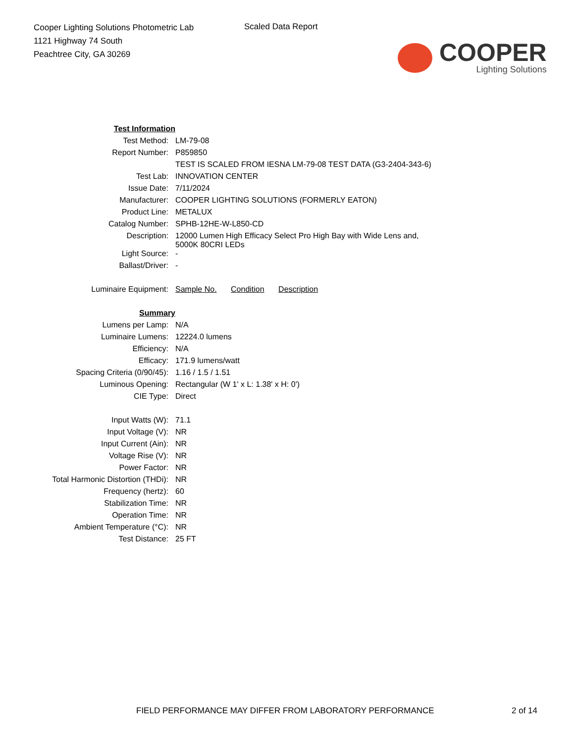Cooper Lighting Solutions Photometric Lab
1121 Highway 74 South
Peachtree City, GA 30269
Scaled Data Report
COOPER
Lighting Solutions
| Test Information | |
| Test Method: | LM-79-08 |
| Report Number: | P859850 |
| | TEST IS SCALED FROM IESNA LM-79-08 TEST DATA (G3-2404-343-6) |
| Test Lab: | INNOVATION CENTER |
| Issue Date: | 7/11/2024 |
| Manufacturer: | COOPER LIGHTING SOLUTIONS (FORMERLY EATON) |
| Product Line: | METALUX |
| Catalog Number: | SPHB-12HE-W-L850-CD |
| Description: | 12000 Lumen High Efficacy Select Pro High Bay with Wide Lens and, 5000K 80CRI LEDs |
| Light Source: | - |
| Ballast/Driver: | - |
| Luminaire Equipment: | Sample No. Condition Description |
| Summary | |
| Lumens per Lamp: | N/A |
| Luminaire Lumens: | 12224.0 lumens |
| Efficiency: | N/A |
| Efficacy: | 171.9 lumens/watt |
| Spacing Criteria (0/90/45): | 1.16 / 1.5 / 1.51 |
| Luminous Opening: | Rectangular (W 1' x L: 1.38' x H: 0') |
| CIE Type: | Direct |
| Input Watts (W): | 71.1 |
| Input Voltage (V): | NR |
| Input Current (Ain): | NR |
| Voltage Rise (V): | NR |
| Power Factor: | NR |
| Total Harmonic Distortion (THDi): | NR |
| Frequency (hertz): | 60 |
| Stabilization Time: | NR |
| Operation Time: | NR |
| Ambient Temperature (°C): | NR |
| Test Distance: | 25 FT |
FIELD PERFORMANCE MAY DIFFER FROM LABORATORY PERFORMANCE 2 of 14